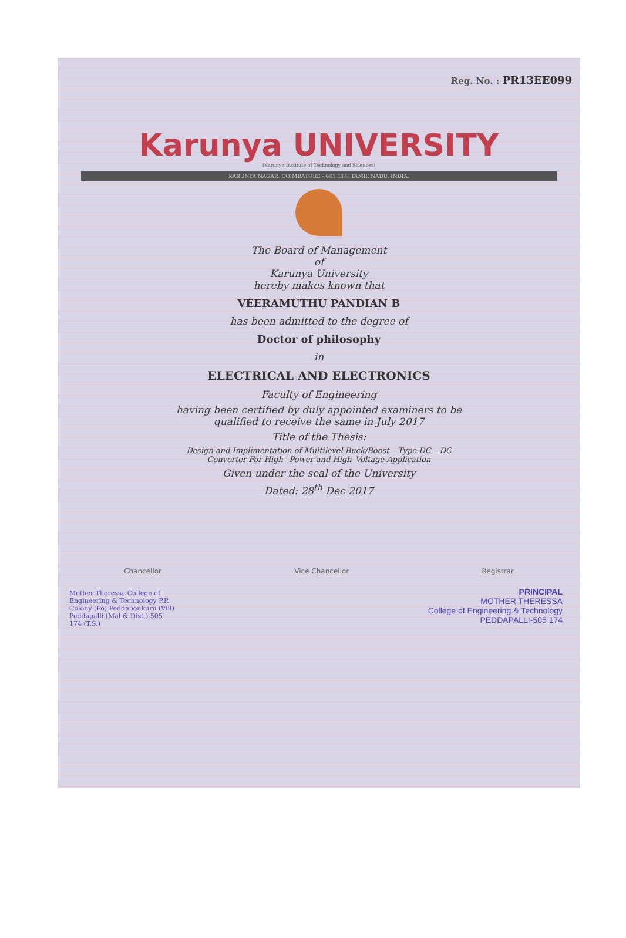Reg. No. : PR13EE099
Karunya UNIVERSITY
(Karunya Institute of Technology and Sciences)
KARUNYA NAGAR, COIMBATORE - 641 114, TAMIL NADU, INDIA.
The Board of Management
of
Karunya University
hereby makes known that
VEERAMUTHU PANDIAN B
has been admitted to the degree of
Doctor of philosophy
in
ELECTRICAL AND ELECTRONICS
Faculty of Engineering
having been certified by duly appointed examiners to be
qualified to receive the same in July 2017
Title of the Thesis:
Design and Implimentation of Multilevel Buck/Boost – Type DC – DC
Converter For High –Power and High–Voltage Application
Given under the seal of the University
Dated: 28<sup>th</sup> Dec 2017
Chancellor Vice Chancellor Registrar
PRINCIPAL
MOTHER THERESSA
College of Engineering & Technology
PEDDAPALLI-505 174
Mother Theressa College of Engineering & Technology P.P. Colony (Po) Peddabonkuru (Vill) Peddapalli (Mal & Dist.) 505 174 (T.S.)